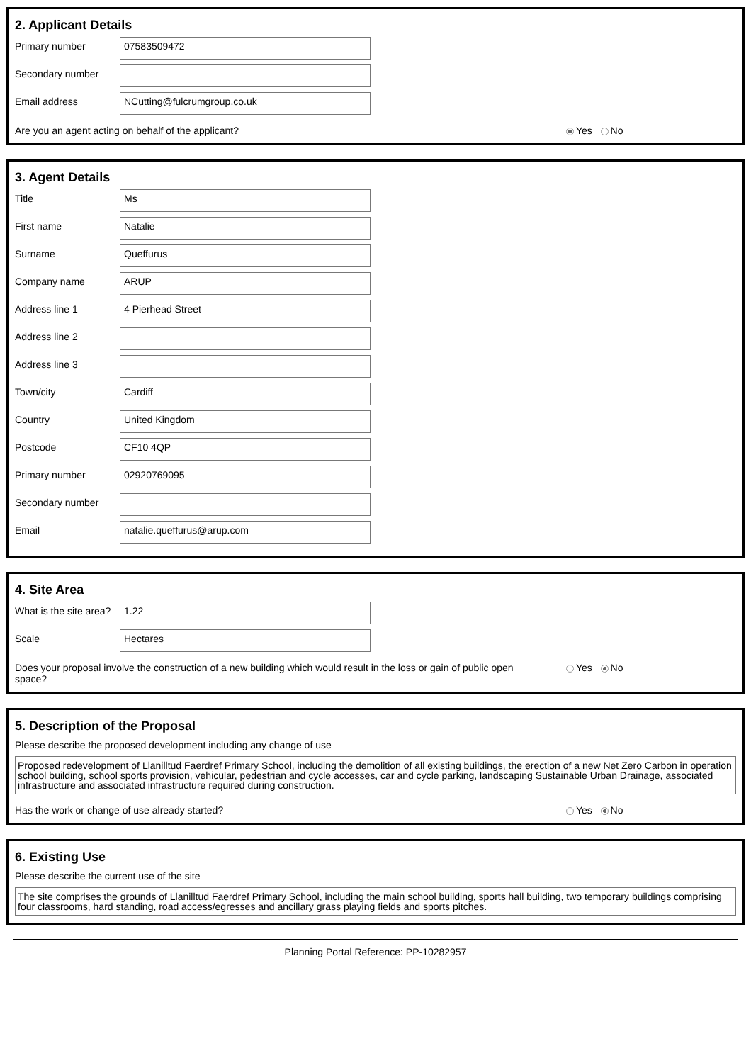2. Applicant Details
Primary number
07583509472
Secondary number
Email address
NCutting@fulcrumgroup.co.uk
Are you an agent acting on behalf of the applicant? Yes No
3. Agent Details
Title
Ms
First name
Natalie
Surname
Queffurus
Company name
ARUP
Address line 1
4 Pierhead Street
Address line 2
Address line 3
Town/city
Cardiff
Country
United Kingdom
Postcode
CF10 4QP
Primary number
02920769095
Secondary number
Email
natalie.queffurus@arup.com
4. Site Area
What is the site area?
1.22
Scale
Hectares
Does your proposal involve the construction of a new building which would result in the loss or gain of public open space?
Yes No
5. Description of the Proposal
Please describe the proposed development including any change of use
Proposed redevelopment of Llanilltud Faerdref Primary School, including the demolition of all existing buildings, the erection of a new Net Zero Carbon in operation school building, school sports provision, vehicular, pedestrian and cycle accesses, car and cycle parking, landscaping Sustainable Urban Drainage, associated infrastructure and associated infrastructure required during construction.
Has the work or change of use already started? Yes No
6. Existing Use
Please describe the current use of the site
The site comprises the grounds of Llanilltud Faerdref Primary School, including the main school building, sports hall building, two temporary buildings comprising four classrooms, hard standing, road access/egresses and ancillary grass playing fields and sports pitches.
Planning Portal Reference: PP-10282957